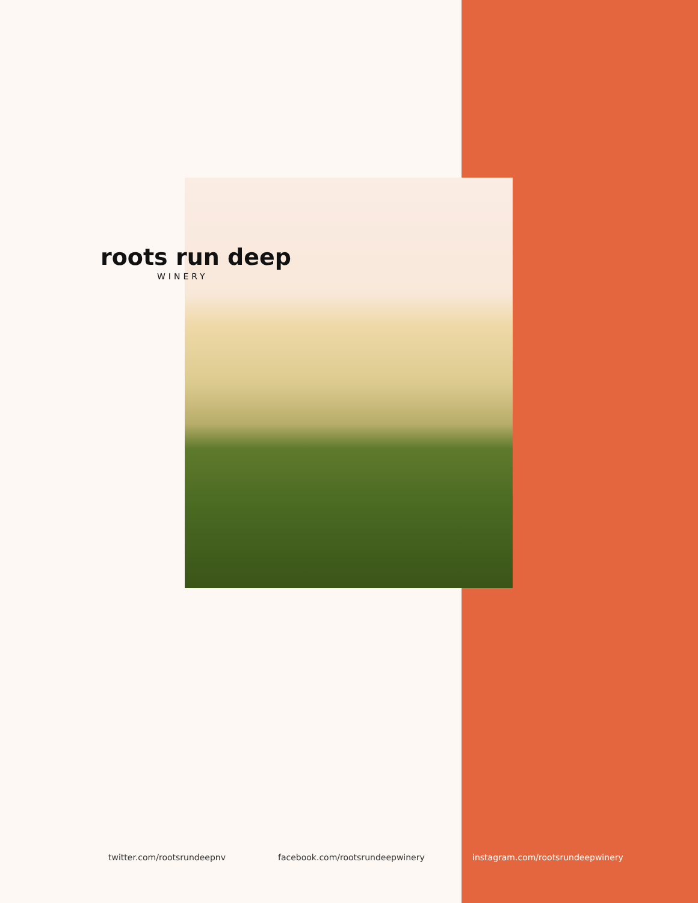roots run deep
WINERY
twitter.com/rootsrundeepnv facebook.com/rootsrundeepwinery instagram.com/rootsrundeepwinery